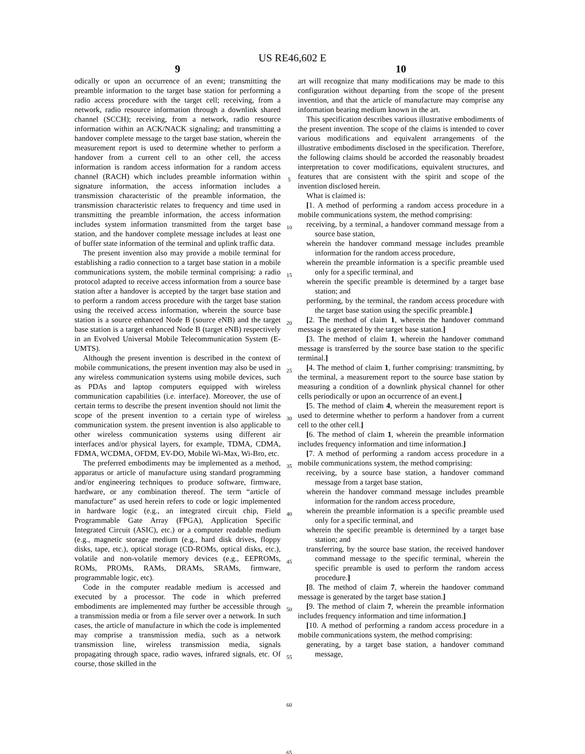US RE46,602 E
9
odically or upon an occurrence of an event; transmitting the preamble information to the target base station for performing a radio access procedure with the target cell; receiving, from a network, radio resource information through a downlink shared channel (SCCH); receiving, from a network, radio resource information within an ACK/NACK signaling; and transmitting a handover complete message to the target base station, wherein the measurement report is used to determine whether to perform a handover from a current cell to an other cell, the access information is random access information for a random access channel (RACH) which includes preamble information within signature information, the access information includes a transmission characteristic of the preamble information, the transmission characteristic relates to frequency and time used in transmitting the preamble information, the access information includes system information transmitted from the target base station, and the handover complete message includes at least one of buffer state information of the terminal and uplink traffic data.
The present invention also may provide a mobile terminal for establishing a radio connection to a target base station in a mobile communications system, the mobile terminal comprising: a radio protocol adapted to receive access information from a source base station after a handover is accepted by the target base station and to perform a random access procedure with the target base station using the received access information, wherein the source base station is a source enhanced Node B (source eNB) and the target base station is a target enhanced Node B (target eNB) respectively in an Evolved Universal Mobile Telecommunication System (E-UMTS).
Although the present invention is described in the context of mobile communications, the present invention may also be used in any wireless communication systems using mobile devices, such as PDAs and laptop computers equipped with wireless communication capabilities (i.e. interface). Moreover, the use of certain terms to describe the present invention should not limit the scope of the present invention to a certain type of wireless communication system. the present invention is also applicable to other wireless communication systems using different air interfaces and/or physical layers, for example, TDMA, CDMA, FDMA, WCDMA, OFDM, EV-DO, Mobile Wi-Max, Wi-Bro, etc.
The preferred embodiments may be implemented as a method, apparatus or article of manufacture using standard programming and/or engineering techniques to produce software, firmware, hardware, or any combination thereof. The term “article of manufacture” as used herein refers to code or logic implemented in hardware logic (e.g., an integrated circuit chip, Field Programmable Gate Array (FPGA), Application Specific Integrated Circuit (ASIC), etc.) or a computer readable medium (e.g., magnetic storage medium (e.g., hard disk drives, floppy disks, tape, etc.), optical storage (CD-ROMs, optical disks, etc.), volatile and non-volatile memory devices (e.g., EEPROMs, ROMs, PROMs, RAMs, DRAMs, SRAMs, firmware, programmable logic, etc).
Code in the computer readable medium is accessed and executed by a processor. The code in which preferred embodiments are implemented may further be accessible through a transmission media or from a file server over a network. In such cases, the article of manufacture in which the code is implemented may comprise a transmission media, such as a network transmission line, wireless transmission media, signals propagating through space, radio waves, infrared signals, etc. Of course, those skilled in the
5
10
15
20
25
30
35
40
45
50
55
60
65
10
art will recognize that many modifications may be made to this configuration without departing from the scope of the present invention, and that the article of manufacture may comprise any information bearing medium known in the art.
This specification describes various illustrative embodiments of the present invention. The scope of the claims is intended to cover various modifications and equivalent arrangements of the illustrative embodiments disclosed in the specification. Therefore, the following claims should be accorded the reasonably broadest interpretation to cover modifications, equivalent structures, and features that are consistent with the spirit and scope of the invention disclosed herein.
What is claimed is:
[1. A method of performing a random access procedure in a mobile communications system, the method comprising:
receiving, by a terminal, a handover command message from a source base station,
wherein the handover command message includes preamble information for the random access procedure,
wherein the preamble information is a specific preamble used only for a specific terminal, and
wherein the specific preamble is determined by a target base station; and
performing, by the terminal, the random access procedure with the target base station using the specific preamble.]
[2. The method of claim 1, wherein the handover command message is generated by the target base station.]
[3. The method of claim 1, wherein the handover command message is transferred by the source base station to the specific terminal.]
[4. The method of claim 1, further comprising: transmitting, by the terminal, a measurement report to the source base station by measuring a condition of a downlink physical channel for other cells periodically or upon an occurrence of an event.]
[5. The method of claim 4, wherein the measurement report is used to determine whether to perform a handover from a current cell to the other cell.]
[6. The method of claim 1, wherein the preamble information includes frequency information and time information.]
[7. A method of performing a random access procedure in a mobile communications system, the method comprising:
receiving, by a source base station, a handover command message from a target base station,
wherein the handover command message includes preamble information for the random access procedure,
wherein the preamble information is a specific preamble used only for a specific terminal, and
wherein the specific preamble is determined by a target base station; and
transferring, by the source base station, the received handover command message to the specific terminal, wherein the specific preamble is used to perform the random access procedure.]
[8. The method of claim 7, wherein the handover command message is generated by the target base station.]
[9. The method of claim 7, wherein the preamble information includes frequency information and time information.]
[10. A method of performing a random access procedure in a mobile communications system, the method comprising:
generating, by a target base station, a handover command message,